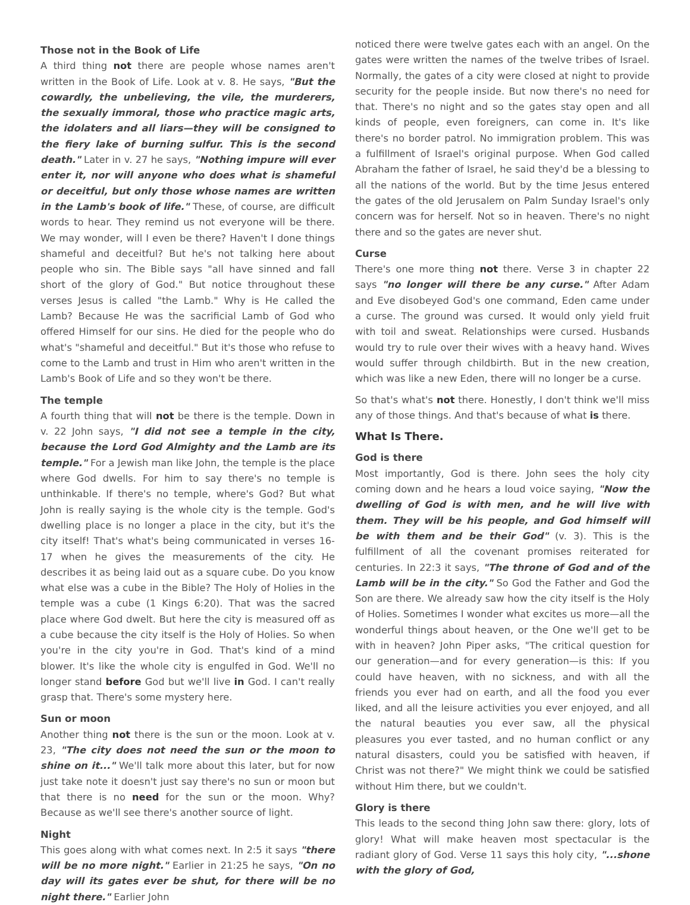Those not in the Book of Life
A third thing not there are people whose names aren't written in the Book of Life. Look at v. 8. He says, "But the cowardly, the unbelieving, the vile, the murderers, the sexually immoral, those who practice magic arts, the idolaters and all liars—they will be consigned to the fiery lake of burning sulfur. This is the second death." Later in v. 27 he says, "Nothing impure will ever enter it, nor will anyone who does what is shameful or deceitful, but only those whose names are written in the Lamb's book of life." These, of course, are difficult words to hear. They remind us not everyone will be there. We may wonder, will I even be there? Haven't I done things shameful and deceitful? But he's not talking here about people who sin. The Bible says "all have sinned and fall short of the glory of God." But notice throughout these verses Jesus is called "the Lamb." Why is He called the Lamb? Because He was the sacrificial Lamb of God who offered Himself for our sins. He died for the people who do what's "shameful and deceitful." But it's those who refuse to come to the Lamb and trust in Him who aren't written in the Lamb's Book of Life and so they won't be there.
The temple
A fourth thing that will not be there is the temple. Down in v. 22 John says, "I did not see a temple in the city, because the Lord God Almighty and the Lamb are its temple." For a Jewish man like John, the temple is the place where God dwells. For him to say there's no temple is unthinkable. If there's no temple, where's God? But what John is really saying is the whole city is the temple. God's dwelling place is no longer a place in the city, but it's the city itself! That's what's being communicated in verses 16-17 when he gives the measurements of the city. He describes it as being laid out as a square cube. Do you know what else was a cube in the Bible? The Holy of Holies in the temple was a cube (1 Kings 6:20). That was the sacred place where God dwelt. But here the city is measured off as a cube because the city itself is the Holy of Holies. So when you're in the city you're in God. That's kind of a mind blower. It's like the whole city is engulfed in God. We'll no longer stand before God but we'll live in God. I can't really grasp that. There's some mystery here.
Sun or moon
Another thing not there is the sun or the moon. Look at v. 23, "The city does not need the sun or the moon to shine on it..." We'll talk more about this later, but for now just take note it doesn't just say there's no sun or moon but that there is no need for the sun or the moon. Why? Because as we'll see there's another source of light.
Night
This goes along with what comes next. In 2:5 it says "there will be no more night." Earlier in 21:25 he says, "On no day will its gates ever be shut, for there will be no night there." Earlier John
noticed there were twelve gates each with an angel. On the gates were written the names of the twelve tribes of Israel. Normally, the gates of a city were closed at night to provide security for the people inside. But now there's no need for that. There's no night and so the gates stay open and all kinds of people, even foreigners, can come in. It's like there's no border patrol. No immigration problem. This was a fulfillment of Israel's original purpose. When God called Abraham the father of Israel, he said they'd be a blessing to all the nations of the world. But by the time Jesus entered the gates of the old Jerusalem on Palm Sunday Israel's only concern was for herself. Not so in heaven. There's no night there and so the gates are never shut.
Curse
There's one more thing not there. Verse 3 in chapter 22 says "no longer will there be any curse." After Adam and Eve disobeyed God's one command, Eden came under a curse. The ground was cursed. It would only yield fruit with toil and sweat. Relationships were cursed. Husbands would try to rule over their wives with a heavy hand. Wives would suffer through childbirth. But in the new creation, which was like a new Eden, there will no longer be a curse.
So that's what's not there. Honestly, I don't think we'll miss any of those things. And that's because of what is there.
What Is There.
God is there
Most importantly, God is there. John sees the holy city coming down and he hears a loud voice saying, "Now the dwelling of God is with men, and he will live with them. They will be his people, and God himself will be with them and be their God" (v. 3). This is the fulfillment of all the covenant promises reiterated for centuries. In 22:3 it says, "The throne of God and of the Lamb will be in the city." So God the Father and God the Son are there. We already saw how the city itself is the Holy of Holies. Sometimes I wonder what excites us more—all the wonderful things about heaven, or the One we'll get to be with in heaven? John Piper asks, "The critical question for our generation—and for every generation—is this: If you could have heaven, with no sickness, and with all the friends you ever had on earth, and all the food you ever liked, and all the leisure activities you ever enjoyed, and all the natural beauties you ever saw, all the physical pleasures you ever tasted, and no human conflict or any natural disasters, could you be satisfied with heaven, if Christ was not there?" We might think we could be satisfied without Him there, but we couldn't.
Glory is there
This leads to the second thing John saw there: glory, lots of glory! What will make heaven most spectacular is the radiant glory of God. Verse 11 says this holy city, "...shone with the glory of God,